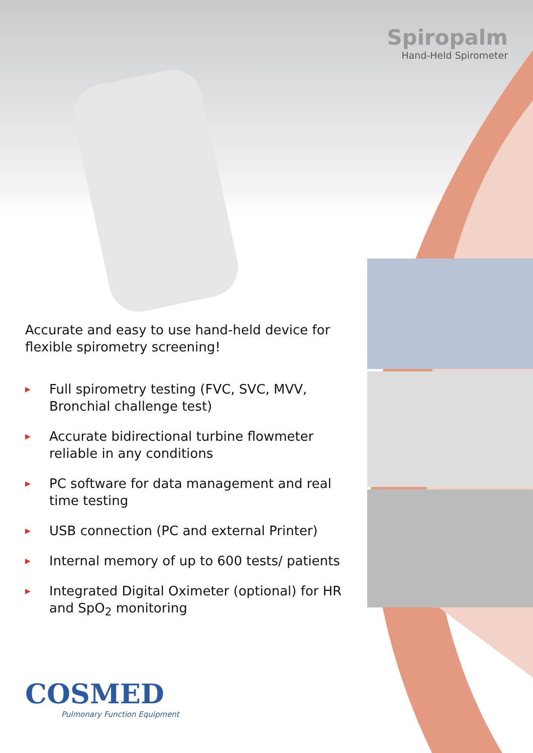Spiropalm
Hand-Held Spirometer
Accurate and easy to use hand-held device for flexible spirometry screening!
▶ Full spirometry testing (FVC, SVC, MVV, Bronchial challenge test)
▶ Accurate bidirectional turbine flowmeter reliable in any conditions
▶ PC software for data management and real time testing
▶ USB connection (PC and external Printer)
▶ Internal memory of up to 600 tests/ patients
▶ Integrated Digital Oximeter (optional) for HR and SpO<sub>2</sub> monitoring
COSMED
Pulmonary Function Equipment